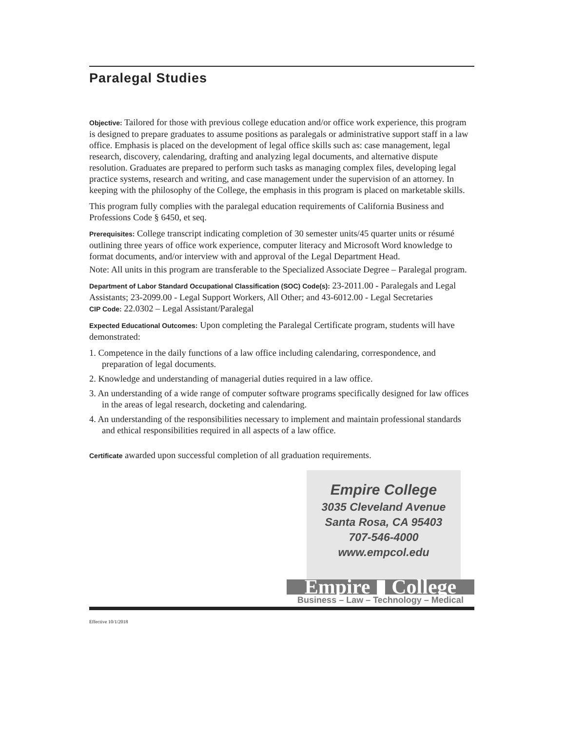Paralegal Studies
Objective: Tailored for those with previous college education and/or office work experience, this program is designed to prepare graduates to assume positions as paralegals or administrative support staff in a law office. Emphasis is placed on the development of legal office skills such as: case management, legal research, discovery, calendaring, drafting and analyzing legal documents, and alternative dispute resolution. Graduates are prepared to perform such tasks as managing complex files, developing legal practice systems, research and writing, and case management under the supervision of an attorney. In keeping with the philosophy of the College, the emphasis in this program is placed on marketable skills.
This program fully complies with the paralegal education requirements of California Business and Professions Code § 6450, et seq.
Prerequisites: College transcript indicating completion of 30 semester units/45 quarter units or résumé outlining three years of office work experience, computer literacy and Microsoft Word knowledge to format documents, and/or interview with and approval of the Legal Department Head.
Note: All units in this program are transferable to the Specialized Associate Degree – Paralegal program.
Department of Labor Standard Occupational Classification (SOC) Code(s): 23-2011.00 - Paralegals and Legal Assistants; 23-2099.00 - Legal Support Workers, All Other; and 43-6012.00 - Legal Secretaries
CIP Code: 22.0302 – Legal Assistant/Paralegal
Expected Educational Outcomes: Upon completing the Paralegal Certificate program, students will have demonstrated:
1. Competence in the daily functions of a law office including calendaring, correspondence, and preparation of legal documents.
2. Knowledge and understanding of managerial duties required in a law office.
3. An understanding of a wide range of computer software programs specifically designed for law offices in the areas of legal research, docketing and calendaring.
4. An understanding of the responsibilities necessary to implement and maintain professional standards and ethical responsibilities required in all aspects of a law office.
Certificate awarded upon successful completion of all graduation requirements.
Empire College
3035 Cleveland Avenue
Santa Rosa, CA 95403
707-546-4000
www.empcol.edu
Empire ▮ College
Business – Law – Technology – Medical
Effective 10/1/2018